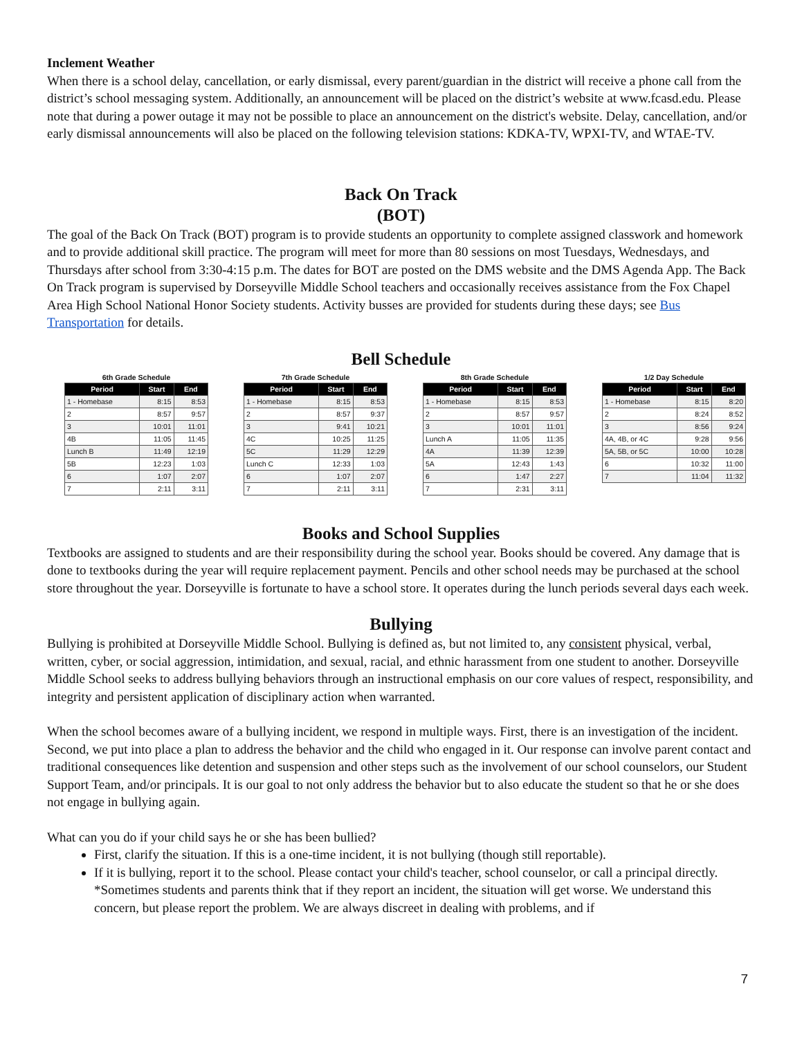Inclement Weather
When there is a school delay, cancellation, or early dismissal, every parent/guardian in the district will receive a phone call from the district’s school messaging system. Additionally, an announcement will be placed on the district’s website at www.fcasd.edu. Please note that during a power outage it may not be possible to place an announcement on the district's website. Delay, cancellation, and/or early dismissal announcements will also be placed on the following television stations: KDKA-TV, WPXI-TV, and WTAE-TV.
Back On Track
(BOT)
The goal of the Back On Track (BOT) program is to provide students an opportunity to complete assigned classwork and homework and to provide additional skill practice. The program will meet for more than 80 sessions on most Tuesdays, Wednesdays, and Thursdays after school from 3:30-4:15 p.m. The dates for BOT are posted on the DMS website and the DMS Agenda App. The Back On Track program is supervised by Dorseyville Middle School teachers and occasionally receives assistance from the Fox Chapel Area High School National Honor Society students. Activity busses are provided for students during these days; see Bus Transportation for details.
Bell Schedule
6th Grade Schedule
| Period | Start | End |
| --- | --- | --- |
| 1 - Homebase | 8:15 | 8:53 |
| 2 | 8:57 | 9:57 |
| 3 | 10:01 | 11:01 |
| 4B | 11:05 | 11:45 |
| Lunch B | 11:49 | 12:19 |
| 5B | 12:23 | 1:03 |
| 6 | 1:07 | 2:07 |
| 7 | 2:11 | 3:11 |
7th Grade Schedule
| Period | Start | End |
| --- | --- | --- |
| 1 - Homebase | 8:15 | 8:53 |
| 2 | 8:57 | 9:37 |
| 3 | 9:41 | 10:21 |
| 4C | 10:25 | 11:25 |
| 5C | 11:29 | 12:29 |
| Lunch C | 12:33 | 1:03 |
| 6 | 1:07 | 2:07 |
| 7 | 2:11 | 3:11 |
8th Grade Schedule
| Period | Start | End |
| --- | --- | --- |
| 1 - Homebase | 8:15 | 8:53 |
| 2 | 8:57 | 9:57 |
| 3 | 10:01 | 11:01 |
| Lunch A | 11:05 | 11:35 |
| 4A | 11:39 | 12:39 |
| 5A | 12:43 | 1:43 |
| 6 | 1:47 | 2:27 |
| 7 | 2:31 | 3:11 |
1/2 Day Schedule
| Period | Start | End |
| --- | --- | --- |
| 1 - Homebase | 8:15 | 8:20 |
| 2 | 8:24 | 8:52 |
| 3 | 8:56 | 9:24 |
| 4A, 4B, or 4C | 9:28 | 9:56 |
| 5A, 5B, or 5C | 10:00 | 10:28 |
| 6 | 10:32 | 11:00 |
| 7 | 11:04 | 11:32 |
Books and School Supplies
Textbooks are assigned to students and are their responsibility during the school year. Books should be covered. Any damage that is done to textbooks during the year will require replacement payment. Pencils and other school needs may be purchased at the school store throughout the year. Dorseyville is fortunate to have a school store. It operates during the lunch periods several days each week.
Bullying
Bullying is prohibited at Dorseyville Middle School. Bullying is defined as, but not limited to, any consistent physical, verbal, written, cyber, or social aggression, intimidation, and sexual, racial, and ethnic harassment from one student to another. Dorseyville Middle School seeks to address bullying behaviors through an instructional emphasis on our core values of respect, responsibility, and integrity and persistent application of disciplinary action when warranted.
When the school becomes aware of a bullying incident, we respond in multiple ways. First, there is an investigation of the incident. Second, we put into place a plan to address the behavior and the child who engaged in it. Our response can involve parent contact and traditional consequences like detention and suspension and other steps such as the involvement of our school counselors, our Student Support Team, and/or principals. It is our goal to not only address the behavior but to also educate the student so that he or she does not engage in bullying again.
What can you do if your child says he or she has been bullied?
First, clarify the situation. If this is a one-time incident, it is not bullying (though still reportable).
If it is bullying, report it to the school. Please contact your child's teacher, school counselor, or call a principal directly. *Sometimes students and parents think that if they report an incident, the situation will get worse. We understand this concern, but please report the problem. We are always discreet in dealing with problems, and if
7